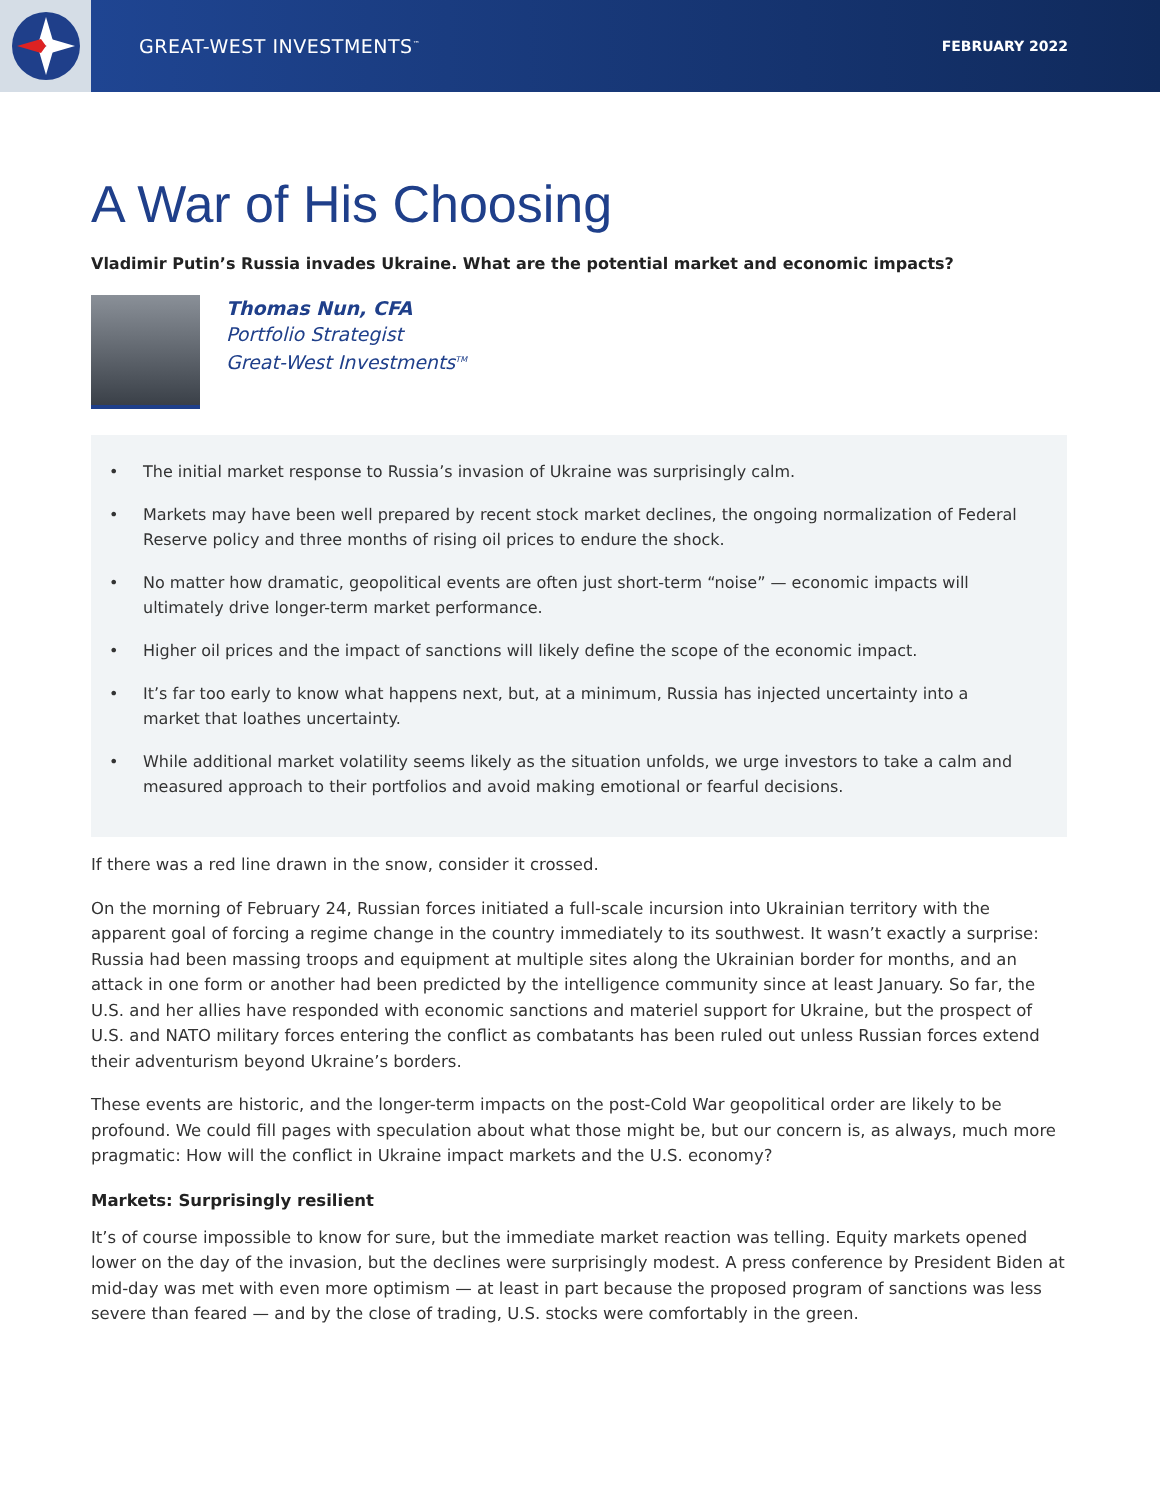GREAT-WEST INVESTMENTS<sup>™</sup> FEBRUARY 2022
A War of His Choosing
Vladimir Putin’s Russia invades Ukraine. What are the potential market and economic impacts?
Thomas Nun, CFA
Portfolio Strategist
Great-West Investments<sup>TM</sup>
• The initial market response to Russia’s invasion of Ukraine was surprisingly calm.
• Markets may have been well prepared by recent stock market declines, the ongoing normalization of Federal Reserve policy and three months of rising oil prices to endure the shock.
• No matter how dramatic, geopolitical events are often just short-term “noise” — economic impacts will ultimately drive longer-term market performance.
• Higher oil prices and the impact of sanctions will likely define the scope of the economic impact.
• It’s far too early to know what happens next, but, at a minimum, Russia has injected uncertainty into a market that loathes uncertainty.
• While additional market volatility seems likely as the situation unfolds, we urge investors to take a calm and measured approach to their portfolios and avoid making emotional or fearful decisions.
If there was a red line drawn in the snow, consider it crossed.
On the morning of February 24, Russian forces initiated a full-scale incursion into Ukrainian territory with the apparent goal of forcing a regime change in the country immediately to its southwest. It wasn’t exactly a surprise: Russia had been massing troops and equipment at multiple sites along the Ukrainian border for months, and an attack in one form or another had been predicted by the intelligence community since at least January. So far, the U.S. and her allies have responded with economic sanctions and materiel support for Ukraine, but the prospect of U.S. and NATO military forces entering the conflict as combatants has been ruled out unless Russian forces extend their adventurism beyond Ukraine’s borders.
These events are historic, and the longer-term impacts on the post-Cold War geopolitical order are likely to be profound. We could fill pages with speculation about what those might be, but our concern is, as always, much more pragmatic: How will the conflict in Ukraine impact markets and the U.S. economy?
Markets: Surprisingly resilient
It’s of course impossible to know for sure, but the immediate market reaction was telling. Equity markets opened lower on the day of the invasion, but the declines were surprisingly modest. A press conference by President Biden at mid-day was met with even more optimism — at least in part because the proposed program of sanctions was less severe than feared — and by the close of trading, U.S. stocks were comfortably in the green.